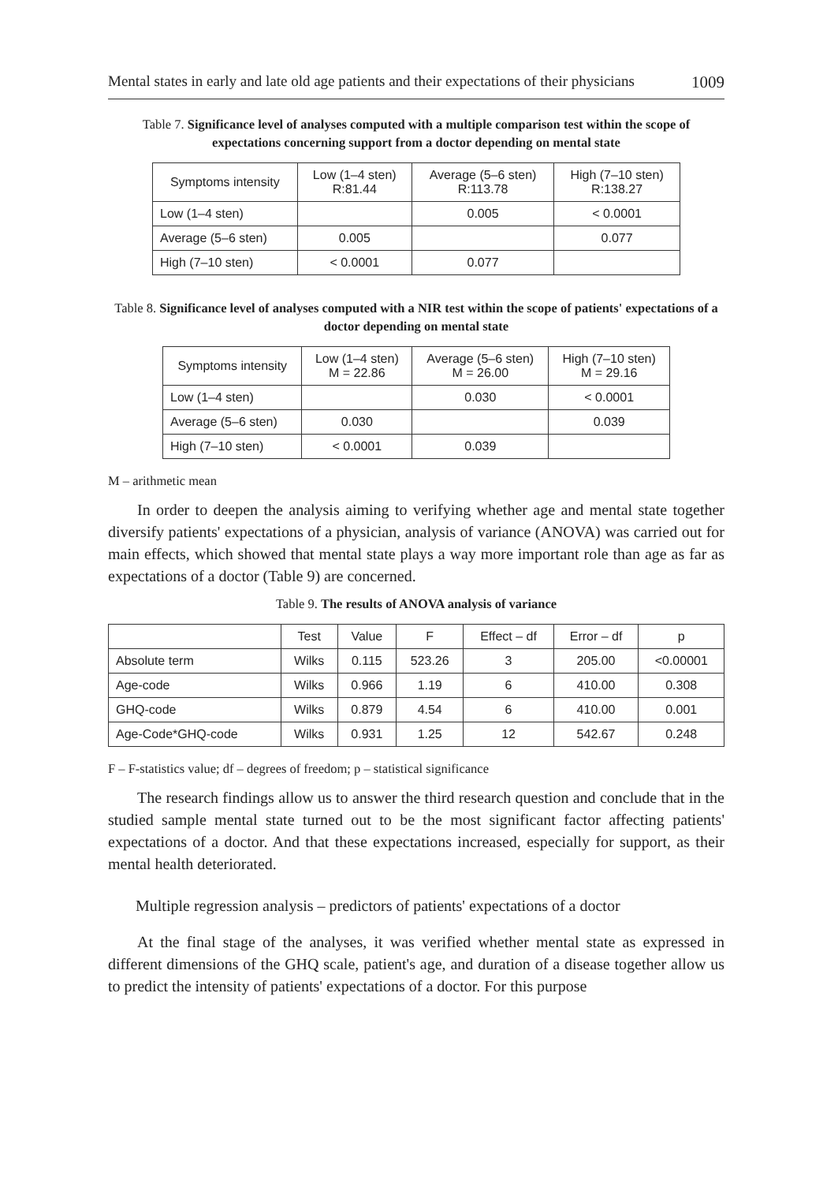Mental states in early and late old age patients and their expectations of their physicians 1009
Table 7. Significance level of analyses computed with a multiple comparison test within the scope of expectations concerning support from a doctor depending on mental state
| Symptoms intensity | Low (1–4 sten) R:81.44 | Average (5–6 sten) R:113.78 | High (7–10 sten) R:138.27 |
| --- | --- | --- | --- |
| Low (1–4 sten) | | 0.005 | < 0.0001 |
| Average (5–6 sten) | 0.005 | | 0.077 |
| High (7–10 sten) | < 0.0001 | 0.077 | |
Table 8. Significance level of analyses computed with a NIR test within the scope of patients' expectations of a doctor depending on mental state
| Symptoms intensity | Low (1–4 sten) M = 22.86 | Average (5–6 sten) M = 26.00 | High (7–10 sten) M = 29.16 |
| --- | --- | --- | --- |
| Low (1–4 sten) | | 0.030 | < 0.0001 |
| Average (5–6 sten) | 0.030 | | 0.039 |
| High (7–10 sten) | < 0.0001 | 0.039 | |
M – arithmetic mean
In order to deepen the analysis aiming to verifying whether age and mental state together diversify patients' expectations of a physician, analysis of variance (ANOVA) was carried out for main effects, which showed that mental state plays a way more important role than age as far as expectations of a doctor (Table 9) are concerned.
Table 9. The results of ANOVA analysis of variance
| | Test | Value | F | Effect – df | Error – df | p |
| --- | --- | --- | --- | --- | --- | --- |
| Absolute term | Wilks | 0.115 | 523.26 | 3 | 205.00 | <0.00001 |
| Age-code | Wilks | 0.966 | 1.19 | 6 | 410.00 | 0.308 |
| GHQ-code | Wilks | 0.879 | 4.54 | 6 | 410.00 | 0.001 |
| Age-Code*GHQ-code | Wilks | 0.931 | 1.25 | 12 | 542.67 | 0.248 |
F – F-statistics value; df – degrees of freedom; p – statistical significance
The research findings allow us to answer the third research question and conclude that in the studied sample mental state turned out to be the most significant factor affecting patients' expectations of a doctor. And that these expectations increased, especially for support, as their mental health deteriorated.
Multiple regression analysis – predictors of patients' expectations of a doctor
At the final stage of the analyses, it was verified whether mental state as expressed in different dimensions of the GHQ scale, patient's age, and duration of a disease together allow us to predict the intensity of patients' expectations of a doctor. For this purpose